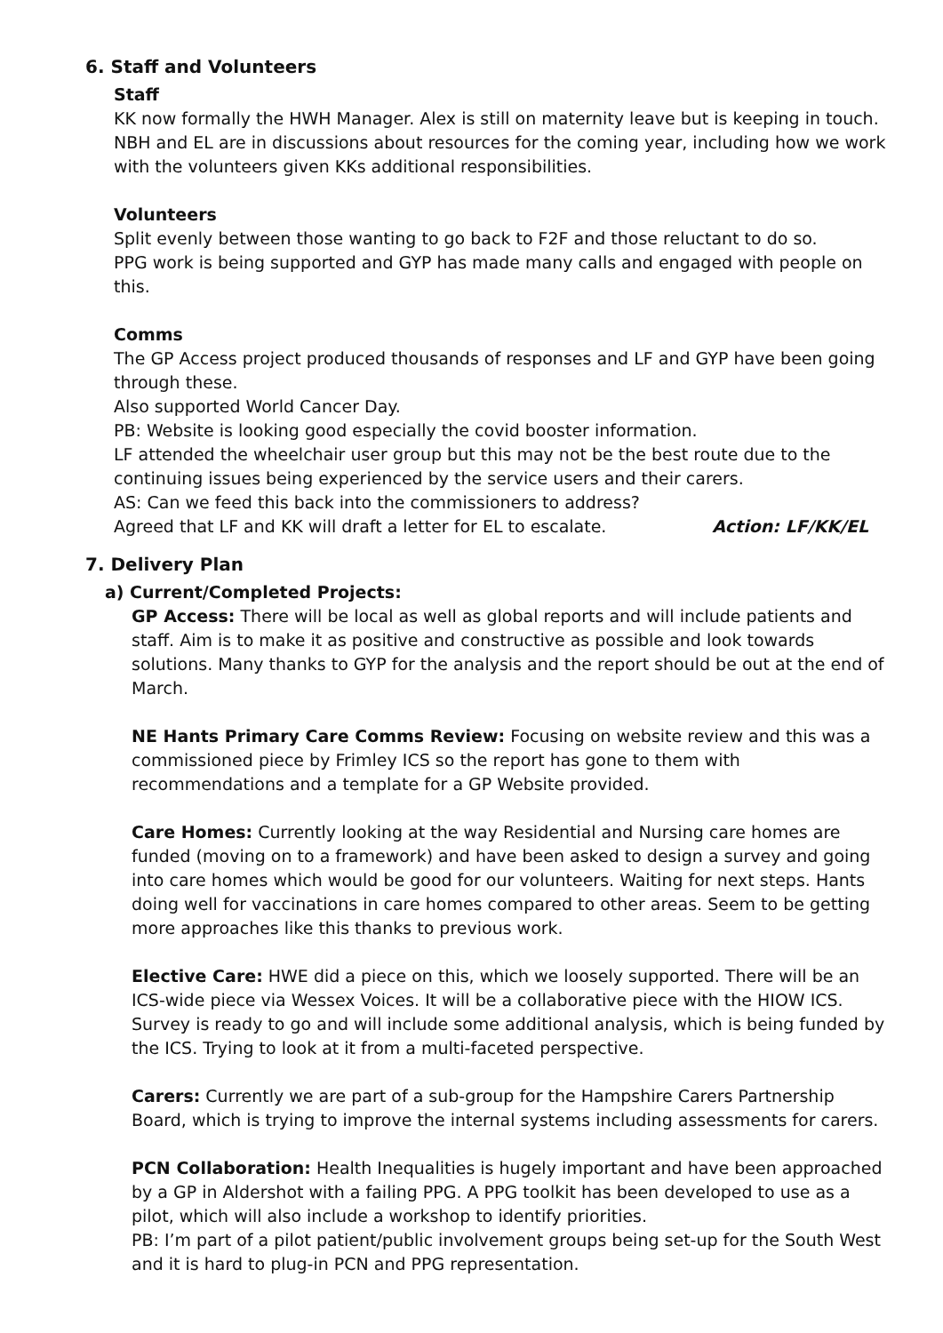6. Staff and Volunteers
Staff
KK now formally the HWH Manager. Alex is still on maternity leave but is keeping in touch. NBH and EL are in discussions about resources for the coming year, including how we work with the volunteers given KKs additional responsibilities.
Volunteers
Split evenly between those wanting to go back to F2F and those reluctant to do so.
PPG work is being supported and GYP has made many calls and engaged with people on this.
Comms
The GP Access project produced thousands of responses and LF and GYP have been going through these.
Also supported World Cancer Day.
PB: Website is looking good especially the covid booster information.
LF attended the wheelchair user group but this may not be the best route due to the continuing issues being experienced by the service users and their carers.
AS: Can we feed this back into the commissioners to address?
Agreed that LF and KK will draft a letter for EL to escalate. Action: LF/KK/EL
7. Delivery Plan
a) Current/Completed Projects:
GP Access: There will be local as well as global reports and will include patients and staff. Aim is to make it as positive and constructive as possible and look towards solutions. Many thanks to GYP for the analysis and the report should be out at the end of March.
NE Hants Primary Care Comms Review: Focusing on website review and this was a commissioned piece by Frimley ICS so the report has gone to them with recommendations and a template for a GP Website provided.
Care Homes: Currently looking at the way Residential and Nursing care homes are funded (moving on to a framework) and have been asked to design a survey and going into care homes which would be good for our volunteers. Waiting for next steps. Hants doing well for vaccinations in care homes compared to other areas. Seem to be getting more approaches like this thanks to previous work.
Elective Care: HWE did a piece on this, which we loosely supported. There will be an ICS-wide piece via Wessex Voices. It will be a collaborative piece with the HIOW ICS. Survey is ready to go and will include some additional analysis, which is being funded by the ICS. Trying to look at it from a multi-faceted perspective.
Carers: Currently we are part of a sub-group for the Hampshire Carers Partnership Board, which is trying to improve the internal systems including assessments for carers.
PCN Collaboration: Health Inequalities is hugely important and have been approached by a GP in Aldershot with a failing PPG. A PPG toolkit has been developed to use as a pilot, which will also include a workshop to identify priorities.
PB: I’m part of a pilot patient/public involvement groups being set-up for the South West and it is hard to plug-in PCN and PPG representation.